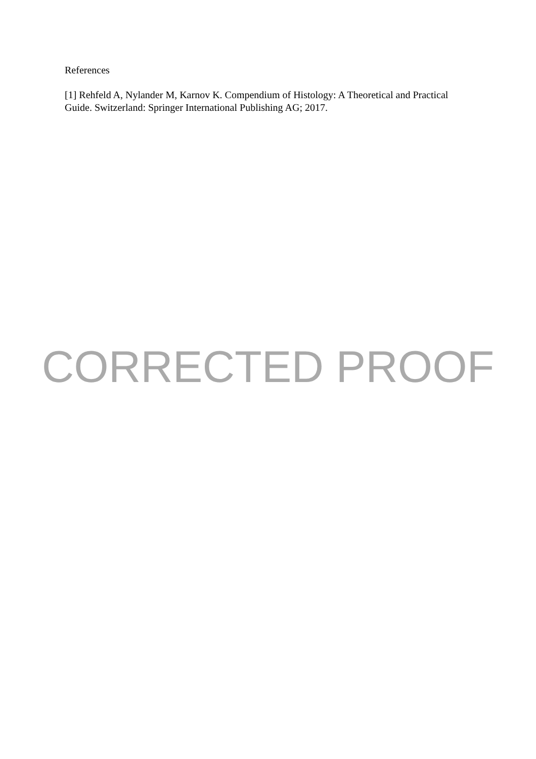References
[1] Rehfeld A, Nylander M, Karnov K. Compendium of Histology: A Theoretical and Practical Guide. Switzerland: Springer International Publishing AG; 2017.
CORRECTED PROOF